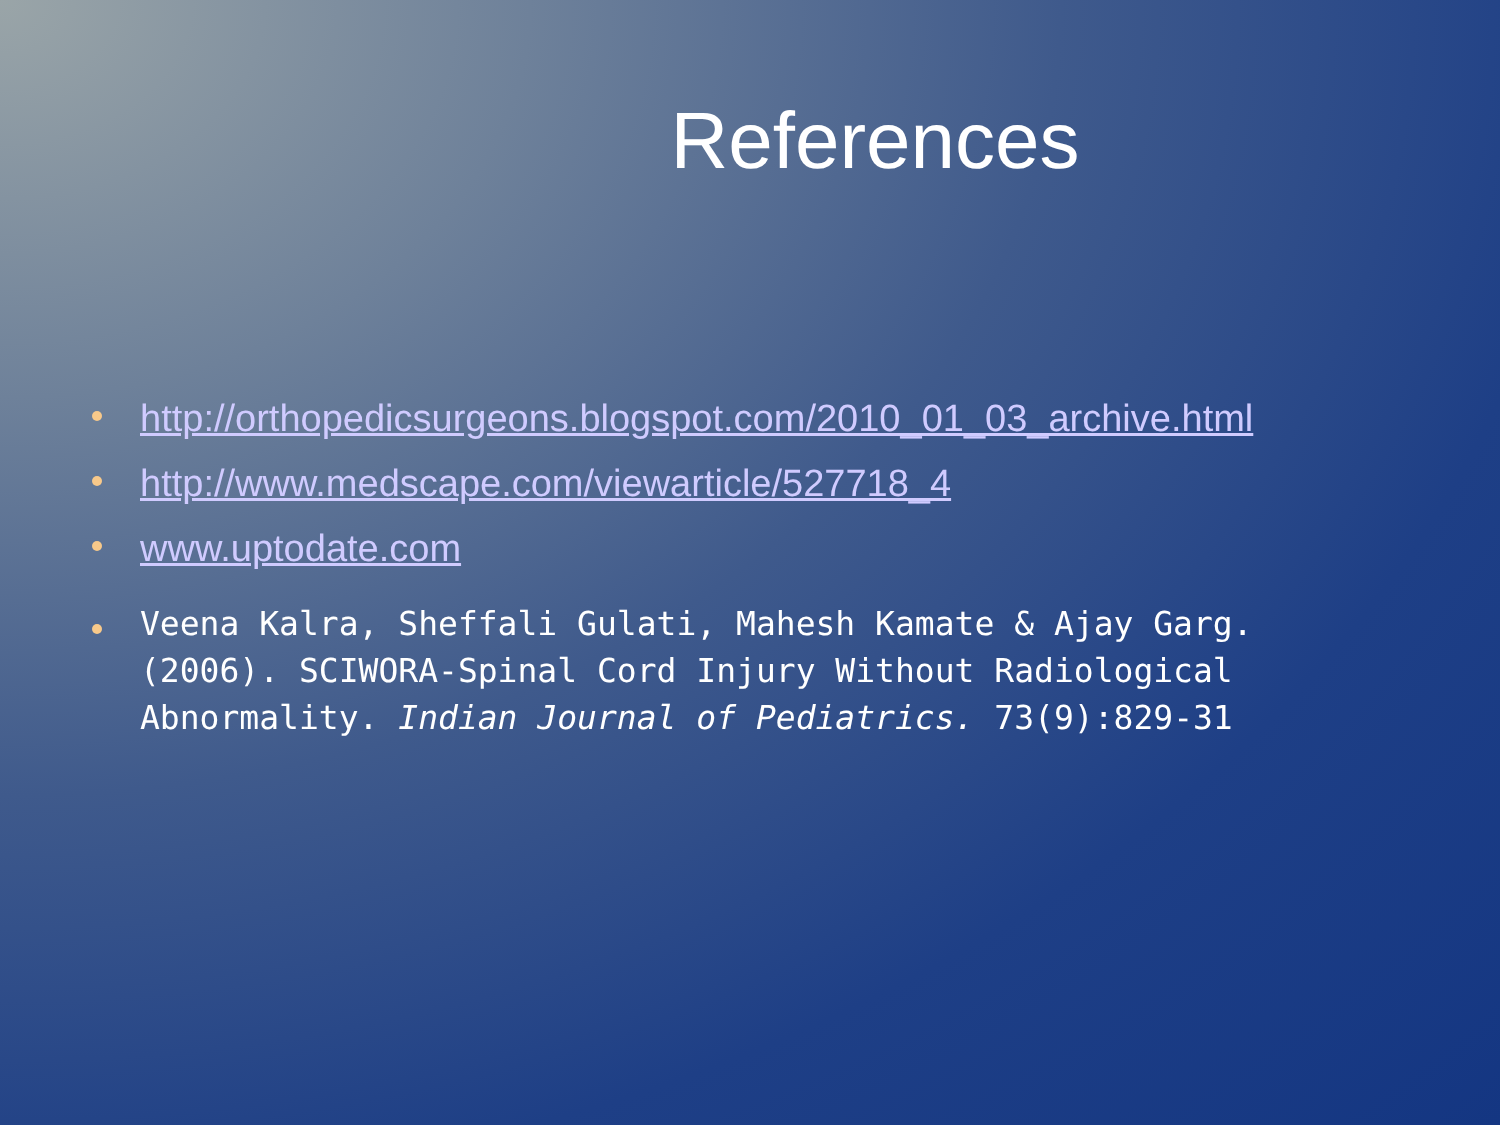References
http://orthopedicsurgeons.blogspot.com/2010_01_03_archive.html
http://www.medscape.com/viewarticle/527718_4
www.uptodate.com
Veena Kalra, Sheffali Gulati, Mahesh Kamate & Ajay Garg. (2006). SCIWORA-Spinal Cord Injury Without Radiological Abnormality. Indian Journal of Pediatrics. 73(9):829-31